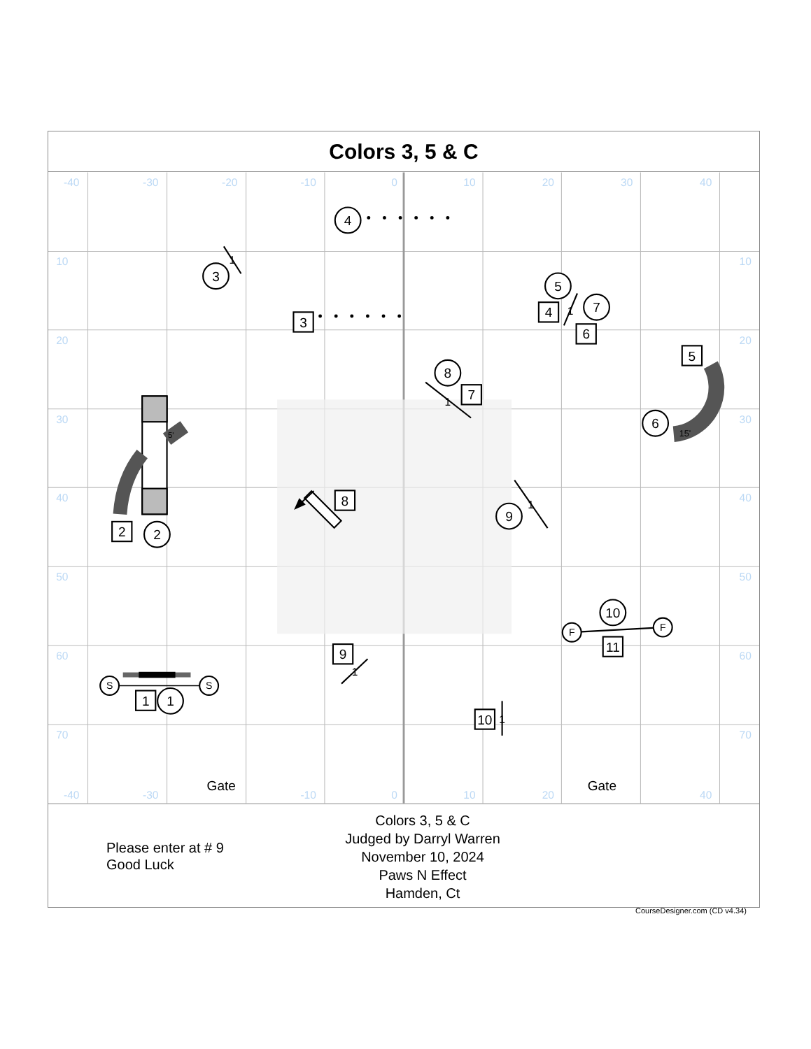Colors 3, 5 & C
-40
-30
-20
-10
0
10
20
30
40
10
20
30
40
50
60
70
10
20
30
40
50
60
70
-40
-30
-10
0
10
20
40
4
3
1
3
5
7
4
1
6
5
8
7
1
6
15'
5'
2
2
8
9
1
10
F
F
11
9
1
S
S
1
1
10
1
Gate
Gate
Please enter at # 9
Good Luck
Colors 3, 5 & C
Judged by Darryl Warren
November 10, 2024
Paws N Effect
Hamden, Ct
CourseDesigner.com (CD v4.34)